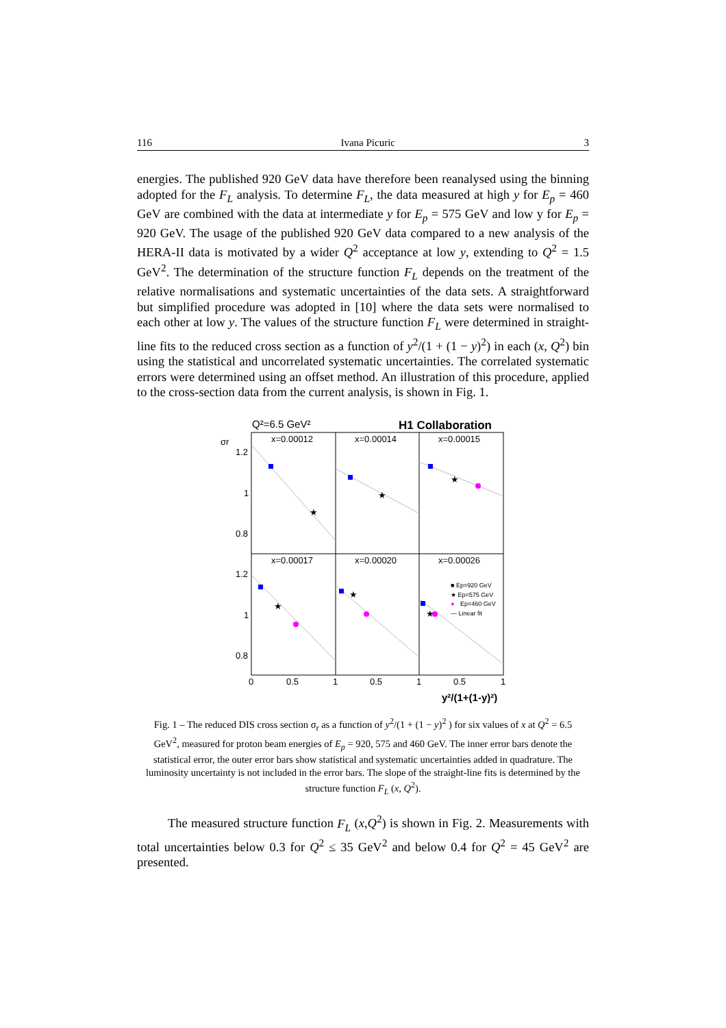116 Ivana Picuric 3
energies. The published 920 GeV data have therefore been reanalysed using the binning adopted for the F<sub>L</sub> analysis. To determine F<sub>L</sub>, the data measured at high y for E<sub>p</sub> = 460 GeV are combined with the data at intermediate y for E<sub>p</sub> = 575 GeV and low y for E<sub>p</sub> = 920 GeV. The usage of the published 920 GeV data compared to a new analysis of the HERA-II data is motivated by a wider Q<sup>2</sup> acceptance at low y, extending to Q<sup>2</sup> = 1.5 GeV<sup>2</sup>. The determination of the structure function F<sub>L</sub> depends on the treatment of the relative normalisations and systematic uncertainties of the data sets. A straightforward but simplified procedure was adopted in [10] where the data sets were normalised to each other at low y. The values of the structure function F<sub>L</sub> were determined in straight-line fits to the reduced cross section as a function of y<sup>2</sup>/(1 + (1 − y)<sup>2</sup>) in each (x, Q<sup>2</sup>) bin using the statistical and uncorrelated systematic uncertainties. The correlated systematic errors were determined using an offset method. An illustration of this procedure, applied to the cross-section data from the current analysis, is shown in Fig. 1.
Q²=6.5 GeV²
H1 Collaboration
σr
x=0.00012
x=0.00014
x=0.00015
x=0.00017
x=0.00020
x=0.00026
1.2
1
0.8
1.2
1
0.8
0
0.5
1
0.5
1
0.5
1
y²/(1+(1-y)²)
★
★
★
★
★
★
■ Ep=920 GeV
★ Ep=575 GeV
●
Ep=460 GeV
— Linear fit
Fig. 1 – The reduced DIS cross section σ<sub>r</sub> as a function of y<sup>2</sup>/(1 + (1 − y)<sup>2</sup> ) for six values of x at Q<sup>2</sup> = 6.5 GeV<sup>2</sup>, measured for proton beam energies of E<sub>p</sub> = 920, 575 and 460 GeV. The inner error bars denote the statistical error, the outer error bars show statistical and systematic uncertainties added in quadrature. The luminosity uncertainty is not included in the error bars. The slope of the straight-line fits is determined by the structure function F<sub>L</sub> (x, Q<sup>2</sup>).
The measured structure function F<sub>L</sub> (x,Q<sup>2</sup>) is shown in Fig. 2. Measurements with total uncertainties below 0.3 for Q<sup>2</sup> ≤ 35 GeV<sup>2</sup> and below 0.4 for Q<sup>2</sup> = 45 GeV<sup>2</sup> are presented.